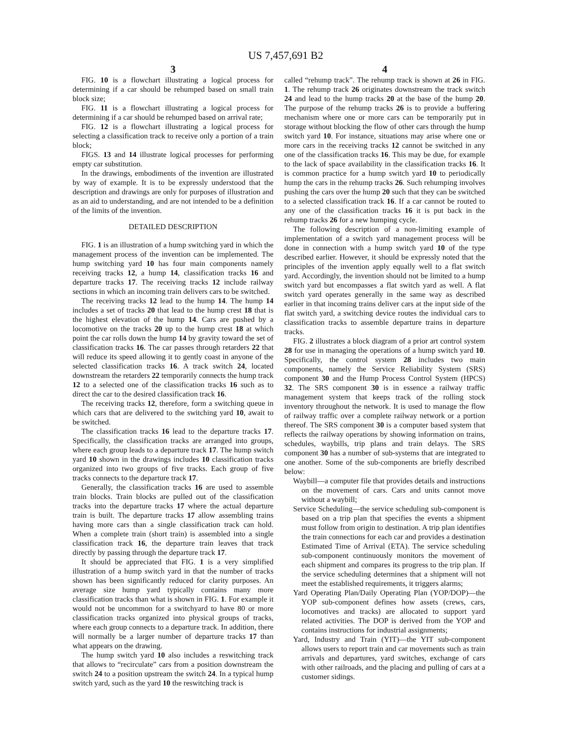US 7,457,691 B2
3
FIG. 10 is a flowchart illustrating a logical process for determining if a car should be rehumped based on small train block size;
FIG. 11 is a flowchart illustrating a logical process for determining if a car should be rehumped based on arrival rate;
FIG. 12 is a flowchart illustrating a logical process for selecting a classification track to receive only a portion of a train block;
FIGS. 13 and 14 illustrate logical processes for performing empty car substitution.
In the drawings, embodiments of the invention are illustrated by way of example. It is to be expressly understood that the description and drawings are only for purposes of illustration and as an aid to understanding, and are not intended to be a definition of the limits of the invention.
DETAILED DESCRIPTION
FIG. 1 is an illustration of a hump switching yard in which the management process of the invention can be implemented. The hump switching yard 10 has four main components namely receiving tracks 12, a hump 14, classification tracks 16 and departure tracks 17. The receiving tracks 12 include railway sections in which an incoming train delivers cars to be switched.
The receiving tracks 12 lead to the hump 14. The hump 14 includes a set of tracks 20 that lead to the hump crest 18 that is the highest elevation of the hump 14. Cars are pushed by a locomotive on the tracks 20 up to the hump crest 18 at which point the car rolls down the hump 14 by gravity toward the set of classification tracks 16. The car passes through retarders 22 that will reduce its speed allowing it to gently coast in anyone of the selected classification tracks 16. A track switch 24, located downstream the retarders 22 temporarily connects the hump track 12 to a selected one of the classification tracks 16 such as to direct the car to the desired classification track 16.
The receiving tracks 12, therefore, form a switching queue in which cars that are delivered to the switching yard 10, await to be switched.
The classification tracks 16 lead to the departure tracks 17. Specifically, the classification tracks are arranged into groups, where each group leads to a departure track 17. The hump switch yard 10 shown in the drawings includes 10 classification tracks organized into two groups of five tracks. Each group of five tracks connects to the departure track 17.
Generally, the classification tracks 16 are used to assemble train blocks. Train blocks are pulled out of the classification tracks into the departure tracks 17 where the actual departure train is built. The departure tracks 17 allow assembling trains having more cars than a single classification track can hold. When a complete train (short train) is assembled into a single classification track 16, the departure train leaves that track directly by passing through the departure track 17.
It should be appreciated that FIG. 1 is a very simplified illustration of a hump switch yard in that the number of tracks shown has been significantly reduced for clarity purposes. An average size hump yard typically contains many more classification tracks than what is shown in FIG. 1. For example it would not be uncommon for a switchyard to have 80 or more classification tracks organized into physical groups of tracks, where each group connects to a departure track. In addition, there will normally be a larger number of departure tracks 17 than what appears on the drawing.
The hump switch yard 10 also includes a reswitching track that allows to “recirculate” cars from a position downstream the switch 24 to a position upstream the switch 24. In a typical hump switch yard, such as the yard 10 the reswitching track is
4
called “rehump track”. The rehump track is shown at 26 in FIG. 1. The rehump track 26 originates downstream the track switch 24 and lead to the hump tracks 20 at the base of the hump 20. The purpose of the rehump tracks 26 is to provide a buffering mechanism where one or more cars can be temporarily put in storage without blocking the flow of other cars through the hump switch yard 10. For instance, situations may arise where one or more cars in the receiving tracks 12 cannot be switched in any one of the classification tracks 16. This may be due, for example to the lack of space availability in the classification tracks 16. It is common practice for a hump switch yard 10 to periodically hump the cars in the rehump tracks 26. Such rehumping involves pushing the cars over the hump 20 such that they can be switched to a selected classification track 16. If a car cannot be routed to any one of the classification tracks 16 it is put back in the rehump tracks 26 for a new humping cycle.
The following description of a non-limiting example of implementation of a switch yard management process will be done in connection with a hump switch yard 10 of the type described earlier. However, it should be expressly noted that the principles of the invention apply equally well to a flat switch yard. Accordingly, the invention should not be limited to a hump switch yard but encompasses a flat switch yard as well. A flat switch yard operates generally in the same way as described earlier in that incoming trains deliver cars at the input side of the flat switch yard, a switching device routes the individual cars to classification tracks to assemble departure trains in departure tracks.
FIG. 2 illustrates a block diagram of a prior art control system 28 for use in managing the operations of a hump switch yard 10. Specifically, the control system 28 includes two main components, namely the Service Reliability System (SRS) component 30 and the Hump Process Control System (HPCS) 32. The SRS component 30 is in essence a railway traffic management system that keeps track of the rolling stock inventory throughout the network. It is used to manage the flow of railway traffic over a complete railway network or a portion thereof. The SRS component 30 is a computer based system that reflects the railway operations by showing information on trains, schedules, waybills, trip plans and train delays. The SRS component 30 has a number of sub-systems that are integrated to one another. Some of the sub-components are briefly described below:
Waybill—a computer file that provides details and instructions on the movement of cars. Cars and units cannot move without a waybill;
Service Scheduling—the service scheduling sub-component is based on a trip plan that specifies the events a shipment must follow from origin to destination. A trip plan identifies the train connections for each car and provides a destination Estimated Time of Arrival (ETA). The service scheduling sub-component continuously monitors the movement of each shipment and compares its progress to the trip plan. If the service scheduling determines that a shipment will not meet the established requirements, it triggers alarms;
Yard Operating Plan/Daily Operating Plan (YOP/DOP)—the YOP sub-component defines how assets (crews, cars, locomotives and tracks) are allocated to support yard related activities. The DOP is derived from the YOP and contains instructions for industrial assignments;
Yard, Industry and Train (YIT)—the YIT sub-component allows users to report train and car movements such as train arrivals and departures, yard switches, exchange of cars with other railroads, and the placing and pulling of cars at a customer sidings.